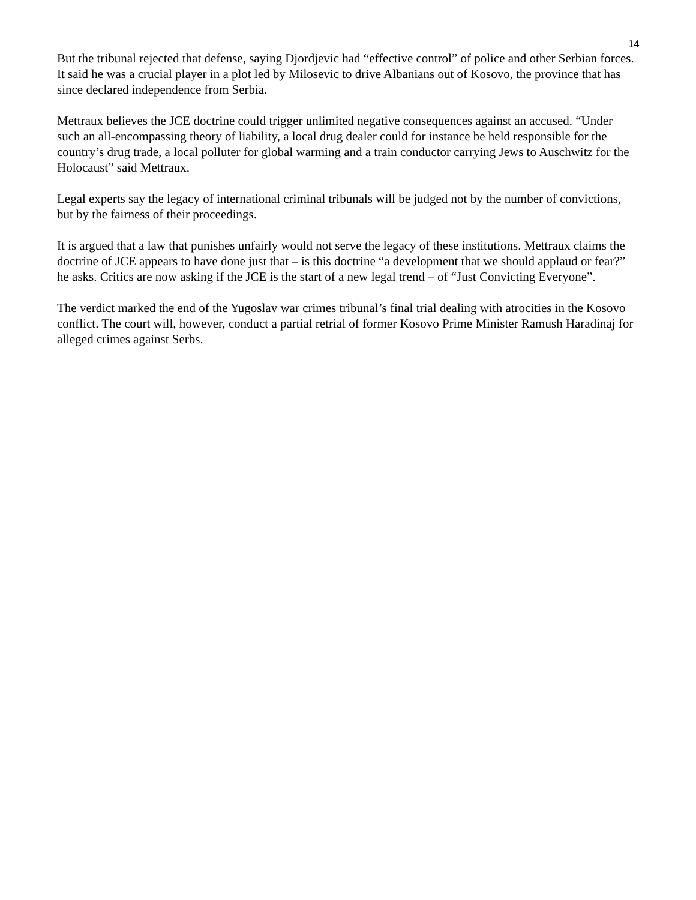14
But the tribunal rejected that defense, saying Djordjevic had “effective control” of police and other Serbian forces. It said he was a crucial player in a plot led by Milosevic to drive Albanians out of Kosovo, the province that has since declared independence from Serbia.
Mettraux believes the JCE doctrine could trigger unlimited negative consequences against an accused. “Under such an all-encompassing theory of liability, a local drug dealer could for instance be held responsible for the country’s drug trade, a local polluter for global warming and a train conductor carrying Jews to Auschwitz for the Holocaust” said Mettraux.
Legal experts say the legacy of international criminal tribunals will be judged not by the number of convictions, but by the fairness of their proceedings.
It is argued that a law that punishes unfairly would not serve the legacy of these institutions. Mettraux claims the doctrine of JCE appears to have done just that – is this doctrine “a development that we should applaud or fear?” he asks. Critics are now asking if the JCE is the start of a new legal trend – of “Just Convicting Everyone”.
The verdict marked the end of the Yugoslav war crimes tribunal’s final trial dealing with atrocities in the Kosovo conflict. The court will, however, conduct a partial retrial of former Kosovo Prime Minister Ramush Haradinaj for alleged crimes against Serbs.